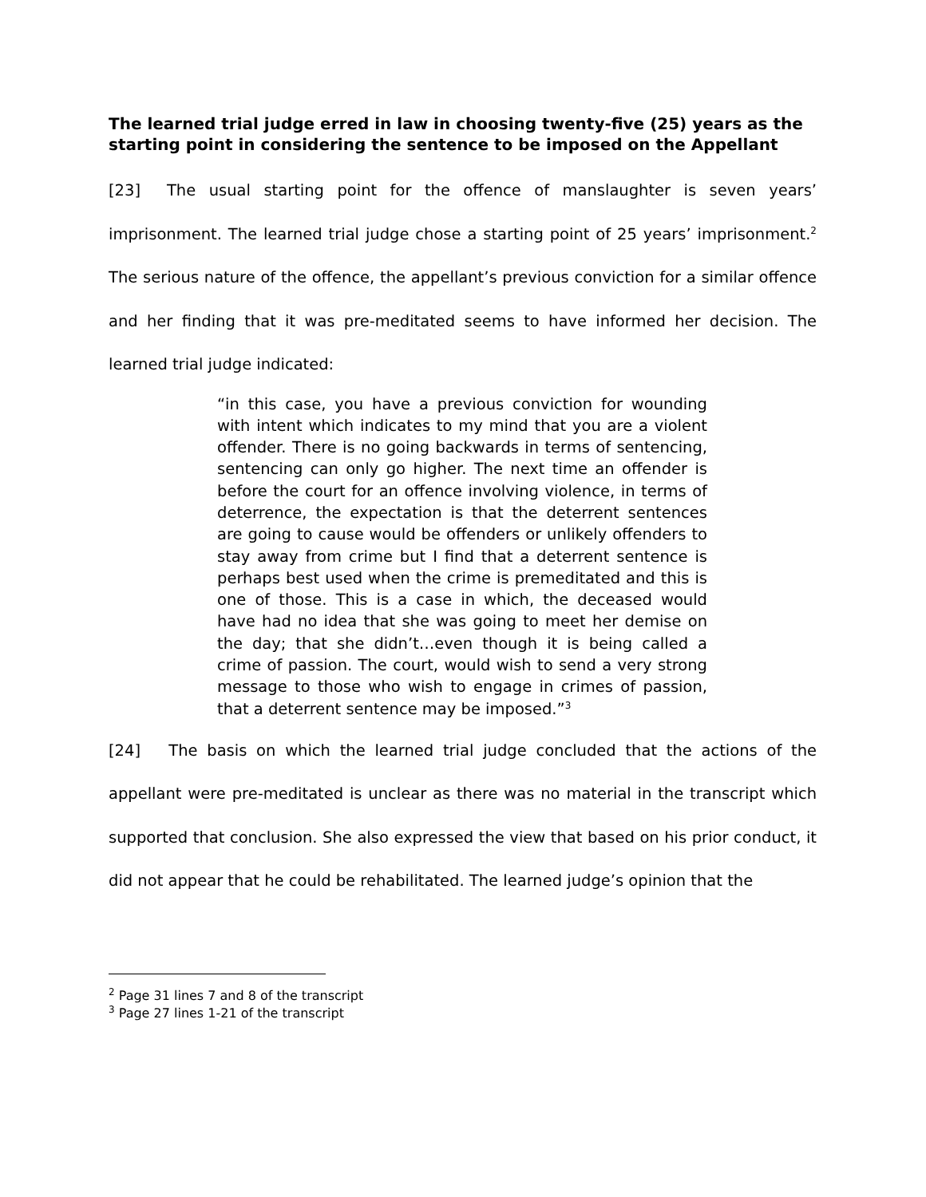The learned trial judge erred in law in choosing twenty-five (25) years as the starting point in considering the sentence to be imposed on the Appellant
[23] The usual starting point for the offence of manslaughter is seven years’ imprisonment. The learned trial judge chose a starting point of 25 years’ imprisonment.<sup>2</sup> The serious nature of the offence, the appellant’s previous conviction for a similar offence and her finding that it was pre-meditated seems to have informed her decision. The learned trial judge indicated:
“in this case, you have a previous conviction for wounding with intent which indicates to my mind that you are a violent offender. There is no going backwards in terms of sentencing, sentencing can only go higher. The next time an offender is before the court for an offence involving violence, in terms of deterrence, the expectation is that the deterrent sentences are going to cause would be offenders or unlikely offenders to stay away from crime but I find that a deterrent sentence is perhaps best used when the crime is premeditated and this is one of those. This is a case in which, the deceased would have had no idea that she was going to meet her demise on the day; that she didn’t…even though it is being called a crime of passion. The court, would wish to send a very strong message to those who wish to engage in crimes of passion, that a deterrent sentence may be imposed.”<sup>3</sup>
[24] The basis on which the learned trial judge concluded that the actions of the appellant were pre-meditated is unclear as there was no material in the transcript which supported that conclusion. She also expressed the view that based on his prior conduct, it did not appear that he could be rehabilitated. The learned judge’s opinion that the
<sup>2</sup> Page 31 lines 7 and 8 of the transcript
<sup>3</sup> Page 27 lines 1-21 of the transcript